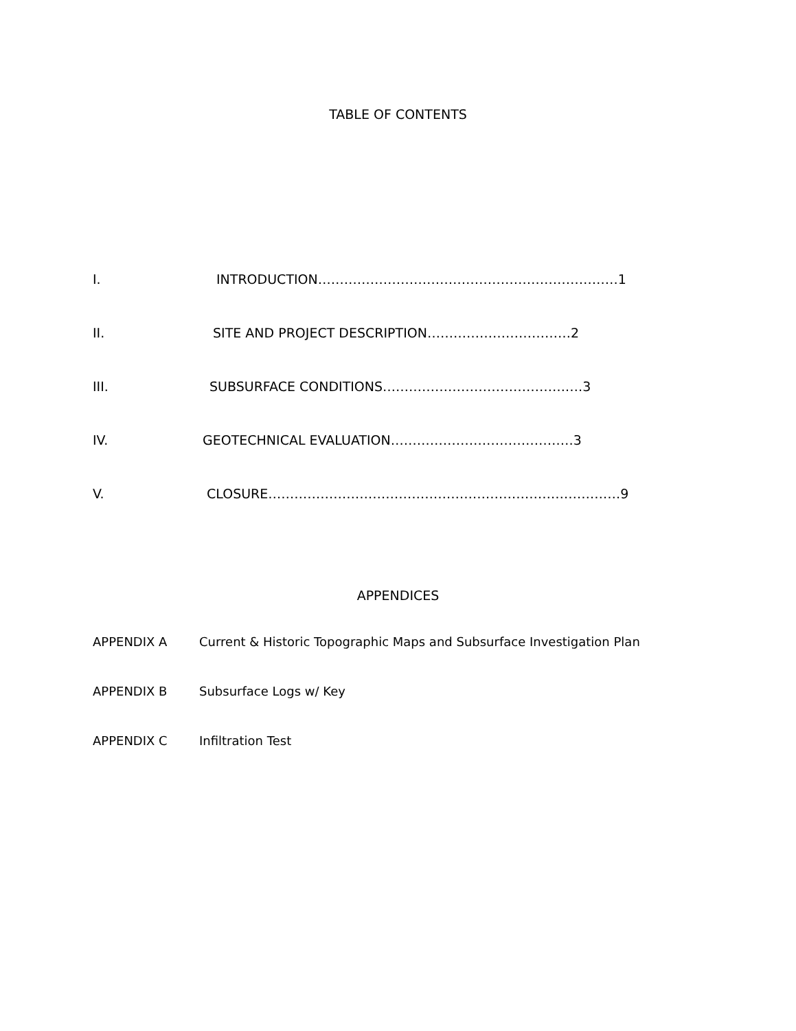TABLE OF CONTENTS
I. INTRODUCTION……………………………………………………………1
II. SITE AND PROJECT DESCRIPTION……………………………2
III. SUBSURFACE CONDITIONS…………………………………….…3
IV. GEOTECHNICAL EVALUATION……………………………………3
V. CLOSURE………………………………………………………………………9
APPENDICES
APPENDIX A Current & Historic Topographic Maps and Subsurface Investigation Plan
APPENDIX B Subsurface Logs w/ Key
APPENDIX C Infiltration Test